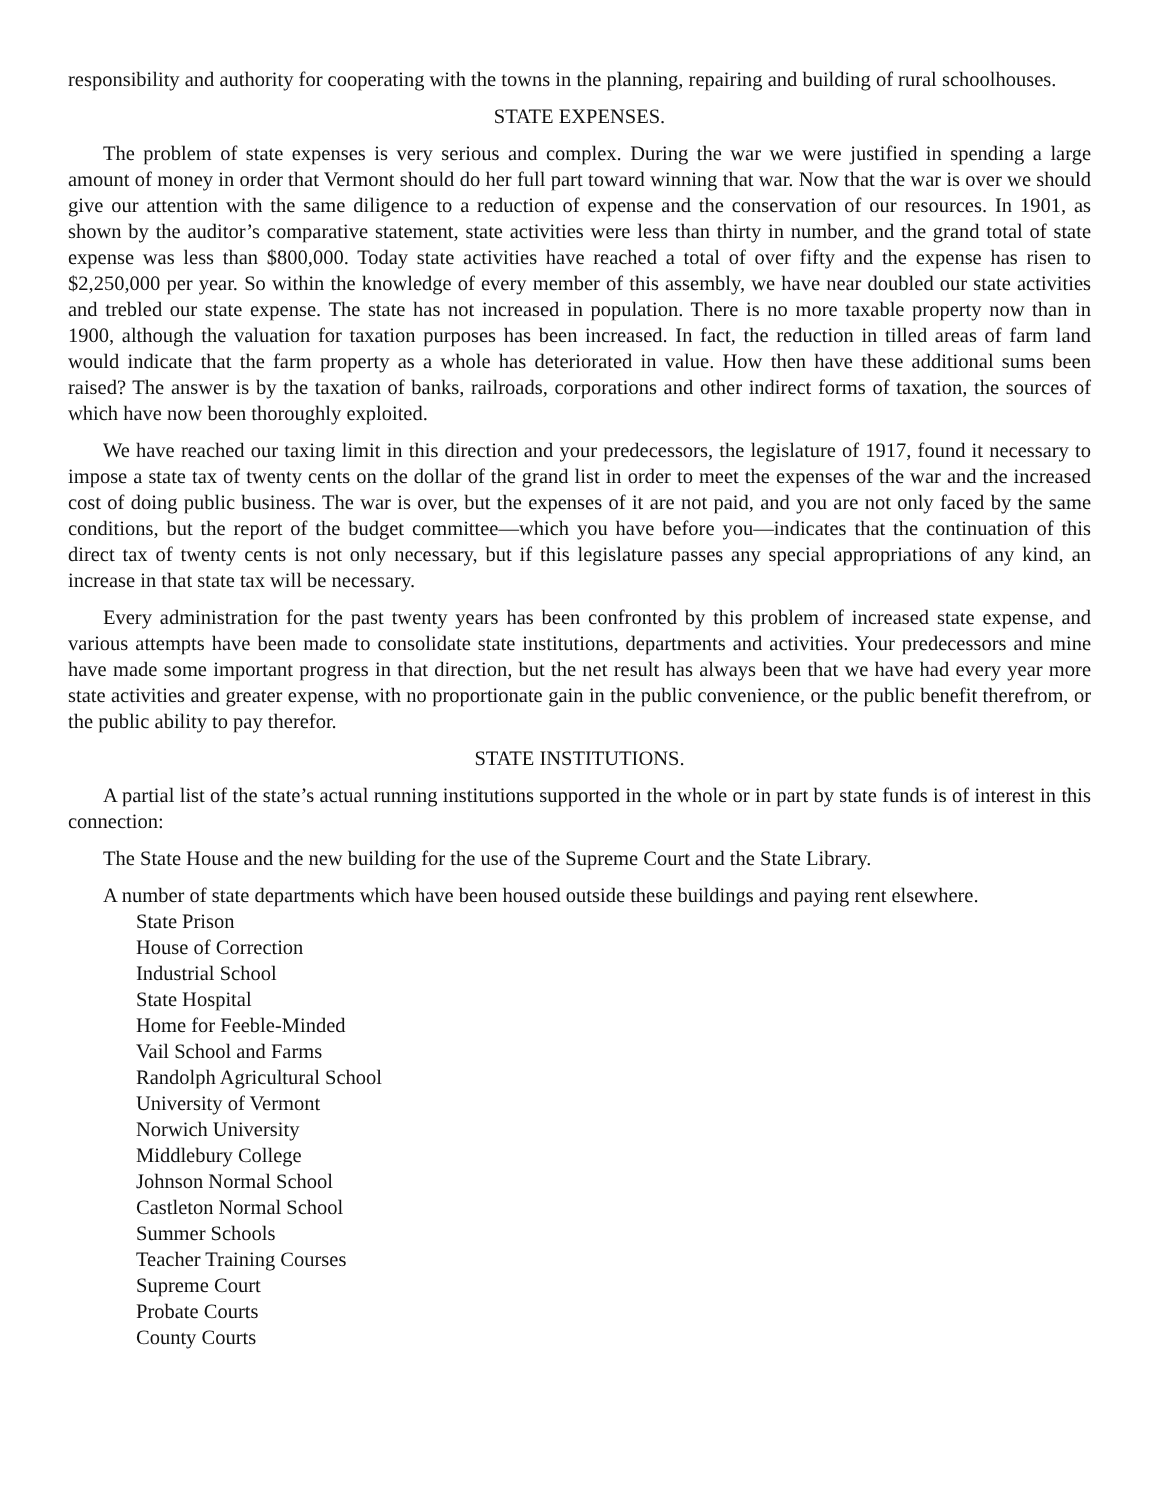responsibility and authority for cooperating with the towns in the planning, repairing and building of rural schoolhouses.
STATE EXPENSES.
The problem of state expenses is very serious and complex. During the war we were justified in spending a large amount of money in order that Vermont should do her full part toward winning that war. Now that the war is over we should give our attention with the same diligence to a reduction of expense and the conservation of our resources. In 1901, as shown by the auditor’s comparative statement, state activities were less than thirty in number, and the grand total of state expense was less than $800,000. Today state activities have reached a total of over fifty and the expense has risen to $2,250,000 per year. So within the knowledge of every member of this assembly, we have near doubled our state activities and trebled our state expense. The state has not increased in population. There is no more taxable property now than in 1900, although the valuation for taxation purposes has been increased. In fact, the reduction in tilled areas of farm land would indicate that the farm property as a whole has deteriorated in value. How then have these additional sums been raised? The answer is by the taxation of banks, railroads, corporations and other indirect forms of taxation, the sources of which have now been thoroughly exploited.
We have reached our taxing limit in this direction and your predecessors, the legislature of 1917, found it necessary to impose a state tax of twenty cents on the dollar of the grand list in order to meet the expenses of the war and the increased cost of doing public business. The war is over, but the expenses of it are not paid, and you are not only faced by the same conditions, but the report of the budget committee—which you have before you—indicates that the continuation of this direct tax of twenty cents is not only necessary, but if this legislature passes any special appropriations of any kind, an increase in that state tax will be necessary.
Every administration for the past twenty years has been confronted by this problem of increased state expense, and various attempts have been made to consolidate state institutions, departments and activities. Your predecessors and mine have made some important progress in that direction, but the net result has always been that we have had every year more state activities and greater expense, with no proportionate gain in the public convenience, or the public benefit therefrom, or the public ability to pay therefor.
STATE INSTITUTIONS.
A partial list of the state’s actual running institutions supported in the whole or in part by state funds is of interest in this connection:
The State House and the new building for the use of the Supreme Court and the State Library.
A number of state departments which have been housed outside these buildings and paying rent elsewhere.
State Prison
House of Correction
Industrial School
State Hospital
Home for Feeble-Minded
Vail School and Farms
Randolph Agricultural School
University of Vermont
Norwich University
Middlebury College
Johnson Normal School
Castleton Normal School
Summer Schools
Teacher Training Courses
Supreme Court
Probate Courts
County Courts